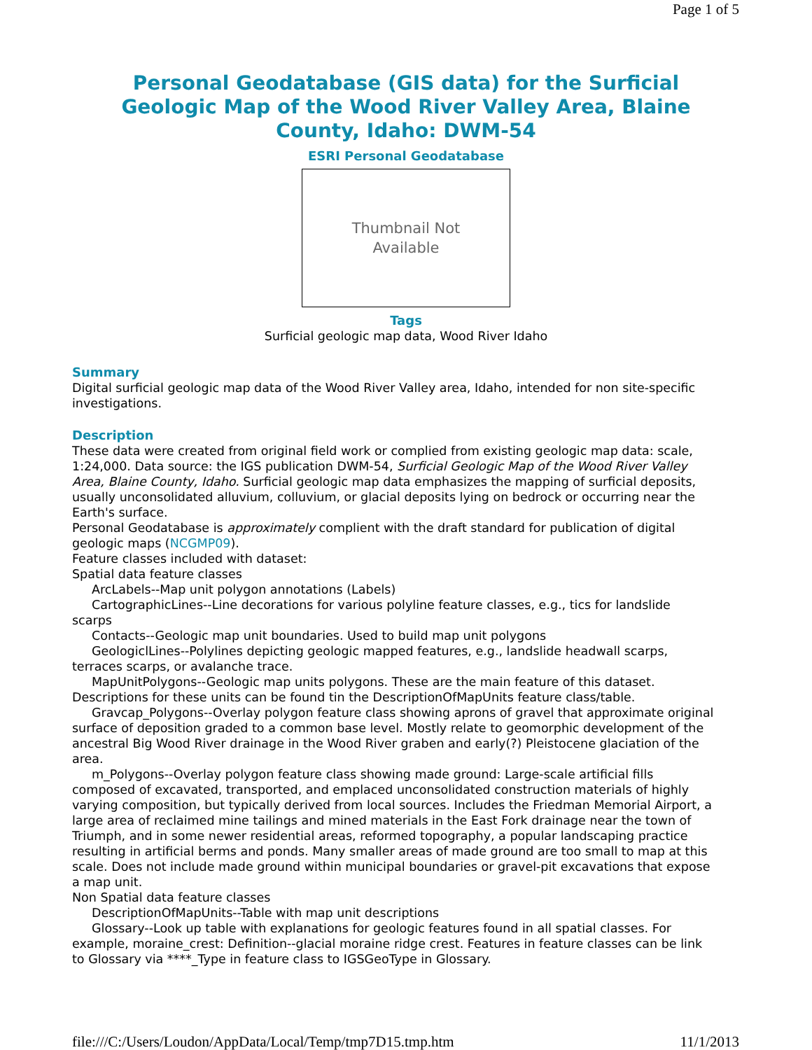Page 1 of 5
Personal Geodatabase (GIS data) for the Surficial Geologic Map of the Wood River Valley Area, Blaine County, Idaho: DWM-54
ESRI Personal Geodatabase
Thumbnail Not
Available
Tags
Surficial geologic map data, Wood River Idaho
Summary
Digital surficial geologic map data of the Wood River Valley area, Idaho, intended for non site-specific investigations.
Description
These data were created from original field work or complied from existing geologic map data: scale, 1:24,000. Data source: the IGS publication DWM-54, Surficial Geologic Map of the Wood River Valley Area, Blaine County, Idaho. Surficial geologic map data emphasizes the mapping of surficial deposits, usually unconsolidated alluvium, colluvium, or glacial deposits lying on bedrock or occurring near the Earth's surface.
Personal Geodatabase is approximately complient with the draft standard for publication of digital geologic maps (NCGMP09).
Feature classes included with dataset:
Spatial data feature classes
ArcLabels--Map unit polygon annotations (Labels)
CartographicLines--Line decorations for various polyline feature classes, e.g., tics for landslide scarps
Contacts--Geologic map unit boundaries. Used to build map unit polygons
GeologiclLines--Polylines depicting geologic mapped features, e.g., landslide headwall scarps, terraces scarps, or avalanche trace.
MapUnitPolygons--Geologic map units polygons. These are the main feature of this dataset. Descriptions for these units can be found tin the DescriptionOfMapUnits feature class/table.
Gravcap_Polygons--Overlay polygon feature class showing aprons of gravel that approximate original surface of deposition graded to a common base level. Mostly relate to geomorphic development of the ancestral Big Wood River drainage in the Wood River graben and early(?) Pleistocene glaciation of the area.
m_Polygons--Overlay polygon feature class showing made ground: Large-scale artificial fills composed of excavated, transported, and emplaced unconsolidated construction materials of highly varying composition, but typically derived from local sources. Includes the Friedman Memorial Airport, a large area of reclaimed mine tailings and mined materials in the East Fork drainage near the town of Triumph, and in some newer residential areas, reformed topography, a popular landscaping practice resulting in artificial berms and ponds. Many smaller areas of made ground are too small to map at this scale. Does not include made ground within municipal boundaries or gravel-pit excavations that expose a map unit.
Non Spatial data feature classes
DescriptionOfMapUnits--Table with map unit descriptions
Glossary--Look up table with explanations for geologic features found in all spatial classes. For example, moraine_crest: Definition--glacial moraine ridge crest. Features in feature classes can be link to Glossary via ****_Type in feature class to IGSGeoType in Glossary.
file:///C:/Users/Loudon/AppData/Local/Temp/tmp7D15.tmp.htm 11/1/2013